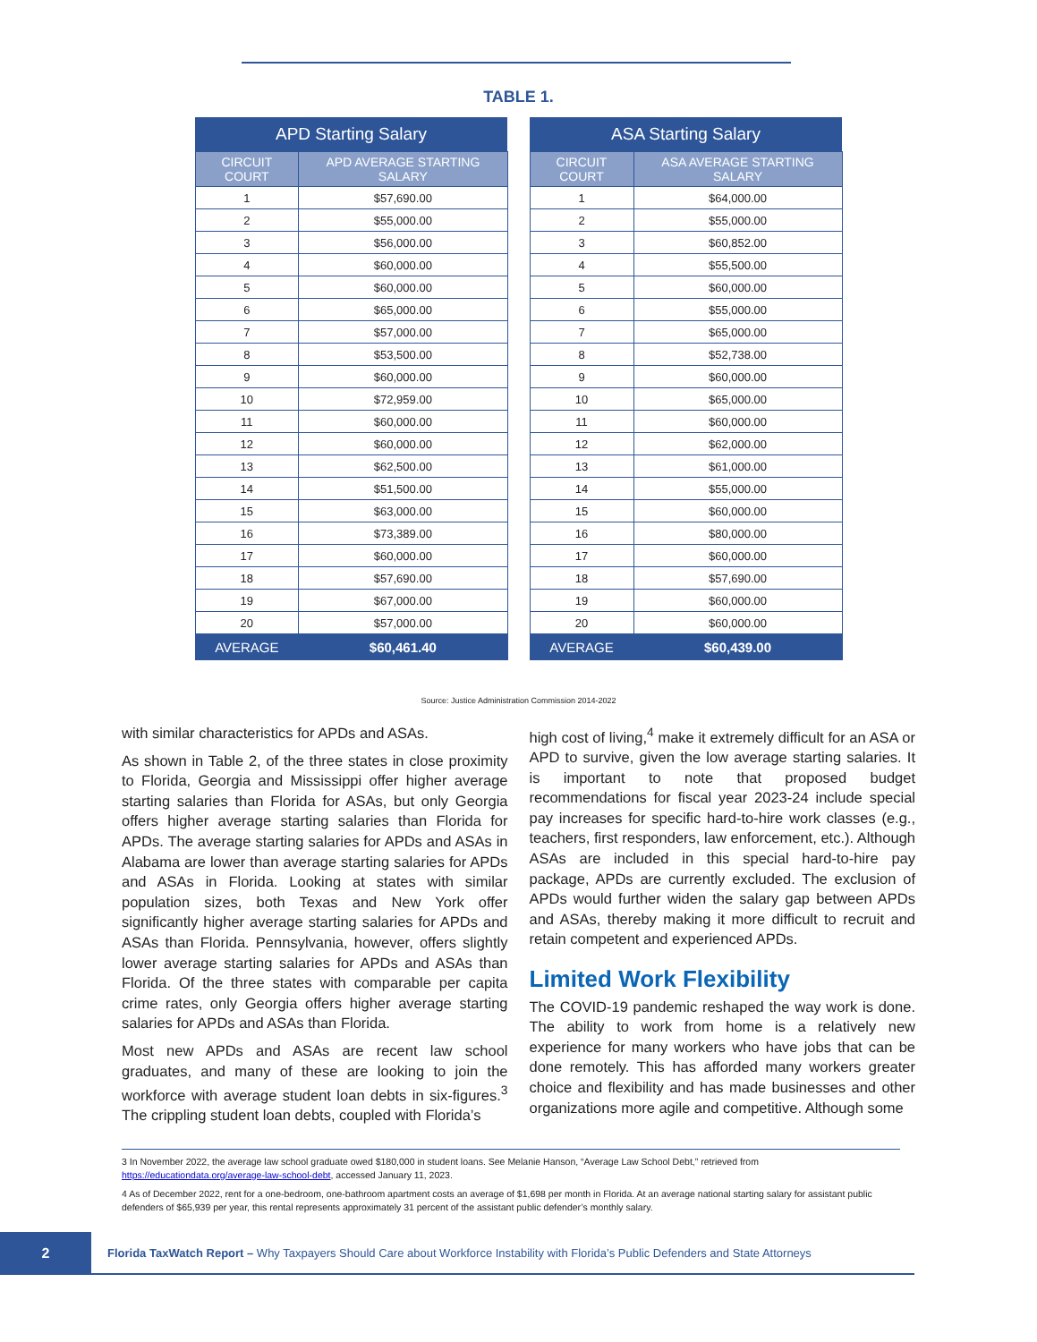TABLE 1.
| APD Starting Salary | |
| --- | --- |
| CIRCUIT COURT | APD AVERAGE STARTING SALARY |
| 1 | $57,690.00 |
| 2 | $55,000.00 |
| 3 | $56,000.00 |
| 4 | $60,000.00 |
| 5 | $60,000.00 |
| 6 | $65,000.00 |
| 7 | $57,000.00 |
| 8 | $53,500.00 |
| 9 | $60,000.00 |
| 10 | $72,959.00 |
| 11 | $60,000.00 |
| 12 | $60,000.00 |
| 13 | $62,500.00 |
| 14 | $51,500.00 |
| 15 | $63,000.00 |
| 16 | $73,389.00 |
| 17 | $60,000.00 |
| 18 | $57,690.00 |
| 19 | $67,000.00 |
| 20 | $57,000.00 |
| AVERAGE | $60,461.40 |
| ASA Starting Salary | |
| --- | --- |
| CIRCUIT COURT | ASA AVERAGE STARTING SALARY |
| 1 | $64,000.00 |
| 2 | $55,000.00 |
| 3 | $60,852.00 |
| 4 | $55,500.00 |
| 5 | $60,000.00 |
| 6 | $55,000.00 |
| 7 | $65,000.00 |
| 8 | $52,738.00 |
| 9 | $60,000.00 |
| 10 | $65,000.00 |
| 11 | $60,000.00 |
| 12 | $62,000.00 |
| 13 | $61,000.00 |
| 14 | $55,000.00 |
| 15 | $60,000.00 |
| 16 | $80,000.00 |
| 17 | $60,000.00 |
| 18 | $57,690.00 |
| 19 | $60,000.00 |
| 20 | $60,000.00 |
| AVERAGE | $60,439.00 |
Source: Justice Administration Commission 2014-2022
with similar characteristics for APDs and ASAs.
As shown in Table 2, of the three states in close proximity to Florida, Georgia and Mississippi offer higher average starting salaries than Florida for ASAs, but only Georgia offers higher average starting salaries than Florida for APDs. The average starting salaries for APDs and ASAs in Alabama are lower than average starting salaries for APDs and ASAs in Florida. Looking at states with similar population sizes, both Texas and New York offer significantly higher average starting salaries for APDs and ASAs than Florida. Pennsylvania, however, offers slightly lower average starting salaries for APDs and ASAs than Florida. Of the three states with comparable per capita crime rates, only Georgia offers higher average starting salaries for APDs and ASAs than Florida.
Most new APDs and ASAs are recent law school graduates, and many of these are looking to join the workforce with average student loan debts in six-figures.<sup>3</sup> The crippling student loan debts, coupled with Florida’s
high cost of living,<sup>4</sup> make it extremely difficult for an ASA or APD to survive, given the low average starting salaries. It is important to note that proposed budget recommendations for fiscal year 2023-24 include special pay increases for specific hard-to-hire work classes (e.g., teachers, first responders, law enforcement, etc.). Although ASAs are included in this special hard-to-hire pay package, APDs are currently excluded. The exclusion of APDs would further widen the salary gap between APDs and ASAs, thereby making it more difficult to recruit and retain competent and experienced APDs.
Limited Work Flexibility
The COVID-19 pandemic reshaped the way work is done. The ability to work from home is a relatively new experience for many workers who have jobs that can be done remotely. This has afforded many workers greater choice and flexibility and has made businesses and other organizations more agile and competitive. Although some
3 In November 2022, the average law school graduate owed $180,000 in student loans. See Melanie Hanson, “Average Law School Debt,” retrieved from https://educationdata.org/average-law-school-debt, accessed January 11, 2023.
4 As of December 2022, rent for a one-bedroom, one-bathroom apartment costs an average of $1,698 per month in Florida. At an average national starting salary for assistant public defenders of $65,939 per year, this rental represents approximately 31 percent of the assistant public defender’s monthly salary.
2
Florida TaxWatch Report – Why Taxpayers Should Care about Workforce Instability with Florida’s Public Defenders and State Attorneys